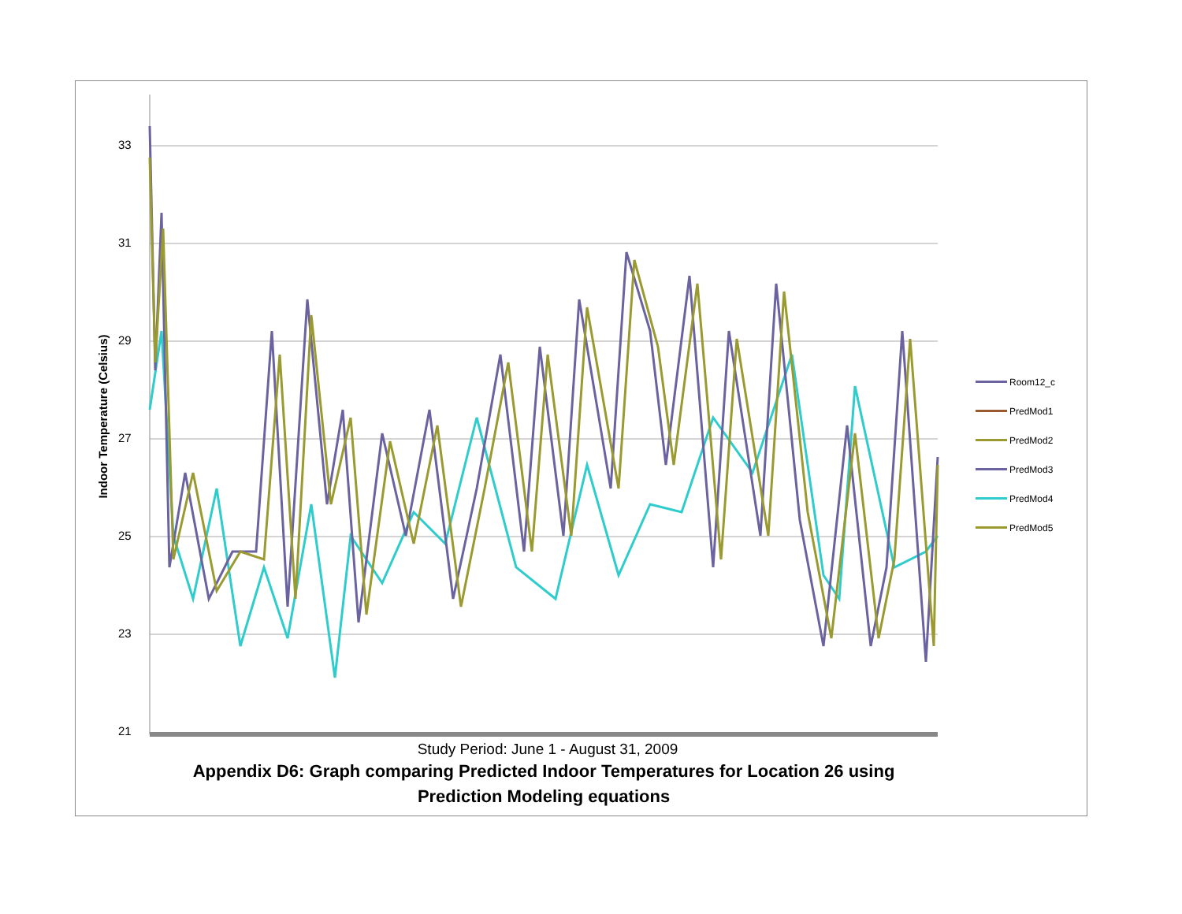Indoor Temperature (Celsius)
33
31
29
27
25
23
21
Room12_c
PredMod1
PredMod2
PredMod3
PredMod4
PredMod5
Study Period: June 1 - August 31, 2009
Appendix D6: Graph comparing Predicted Indoor Temperatures for Location 26 using
Prediction Modeling equations